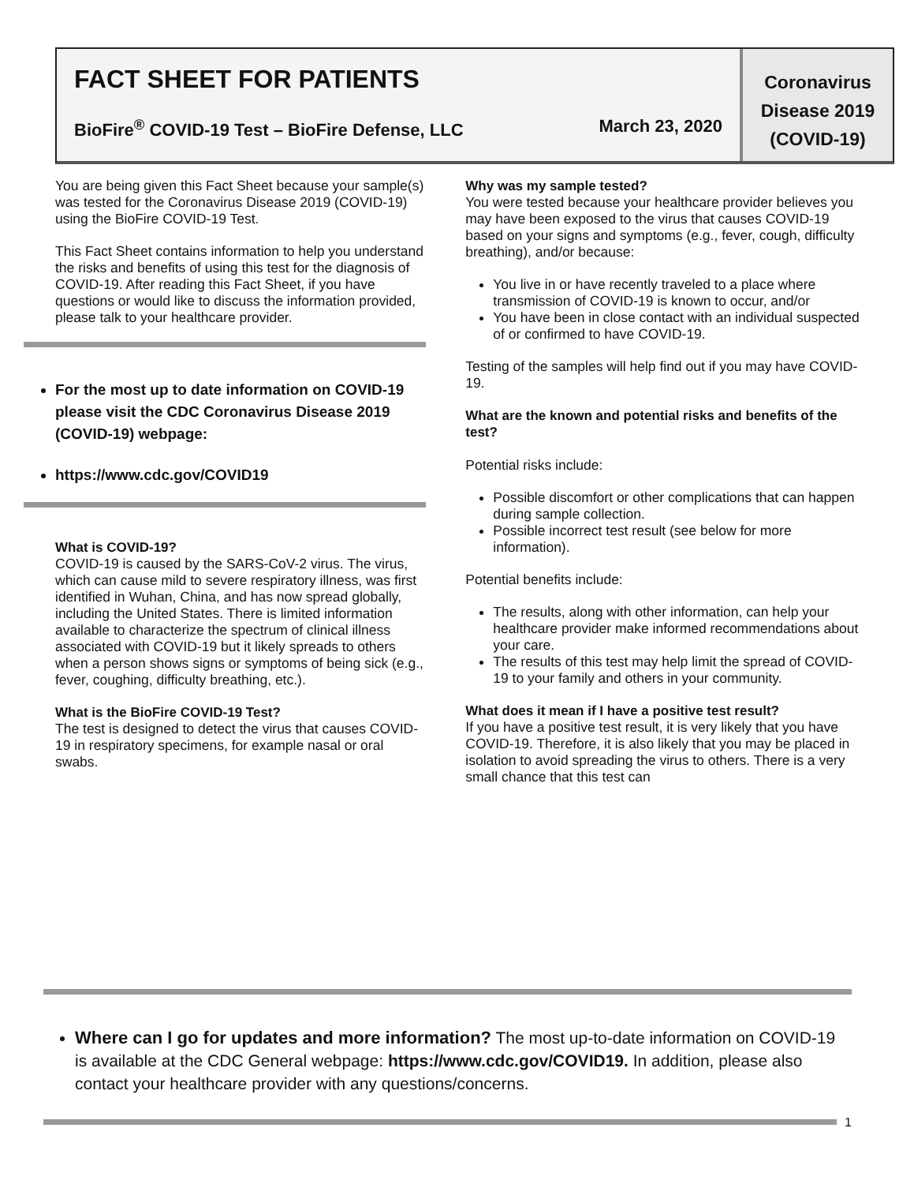FACT SHEET FOR PATIENTS
BioFire<sup>®</sup> COVID-19 Test – BioFire Defense, LLC March 23, 2020
Coronavirus
Disease 2019
(COVID-19)
You are being given this Fact Sheet because your sample(s) was tested for the Coronavirus Disease 2019 (COVID-19) using the BioFire COVID-19 Test.
This Fact Sheet contains information to help you understand the risks and benefits of using this test for the diagnosis of COVID-19. After reading this Fact Sheet, if you have questions or would like to discuss the information provided, please talk to your healthcare provider.
For the most up to date information on COVID-19 please visit the CDC Coronavirus Disease 2019 (COVID-19) webpage:
https://www.cdc.gov/COVID19
What is COVID-19?
COVID-19 is caused by the SARS-CoV-2 virus. The virus, which can cause mild to severe respiratory illness, was first identified in Wuhan, China, and has now spread globally, including the United States. There is limited information available to characterize the spectrum of clinical illness associated with COVID-19 but it likely spreads to others when a person shows signs or symptoms of being sick (e.g., fever, coughing, difficulty breathing, etc.).
What is the BioFire COVID-19 Test?
The test is designed to detect the virus that causes COVID-19 in respiratory specimens, for example nasal or oral swabs.
Why was my sample tested?
You were tested because your healthcare provider believes you may have been exposed to the virus that causes COVID-19 based on your signs and symptoms (e.g., fever, cough, difficulty breathing), and/or because:
You live in or have recently traveled to a place where transmission of COVID-19 is known to occur, and/or
You have been in close contact with an individual suspected of or confirmed to have COVID-19.
Testing of the samples will help find out if you may have COVID-19.
What are the known and potential risks and benefits of the test?
Potential risks include:
Possible discomfort or other complications that can happen during sample collection.
Possible incorrect test result (see below for more information).
Potential benefits include:
The results, along with other information, can help your healthcare provider make informed recommendations about your care.
The results of this test may help limit the spread of COVID-19 to your family and others in your community.
What does it mean if I have a positive test result?
If you have a positive test result, it is very likely that you have COVID-19. Therefore, it is also likely that you may be placed in isolation to avoid spreading the virus to others. There is a very small chance that this test can
Where can I go for updates and more information? The most up-to-date information on COVID-19 is available at the CDC General webpage: https://www.cdc.gov/COVID19. In addition, please also contact your healthcare provider with any questions/concerns.
1